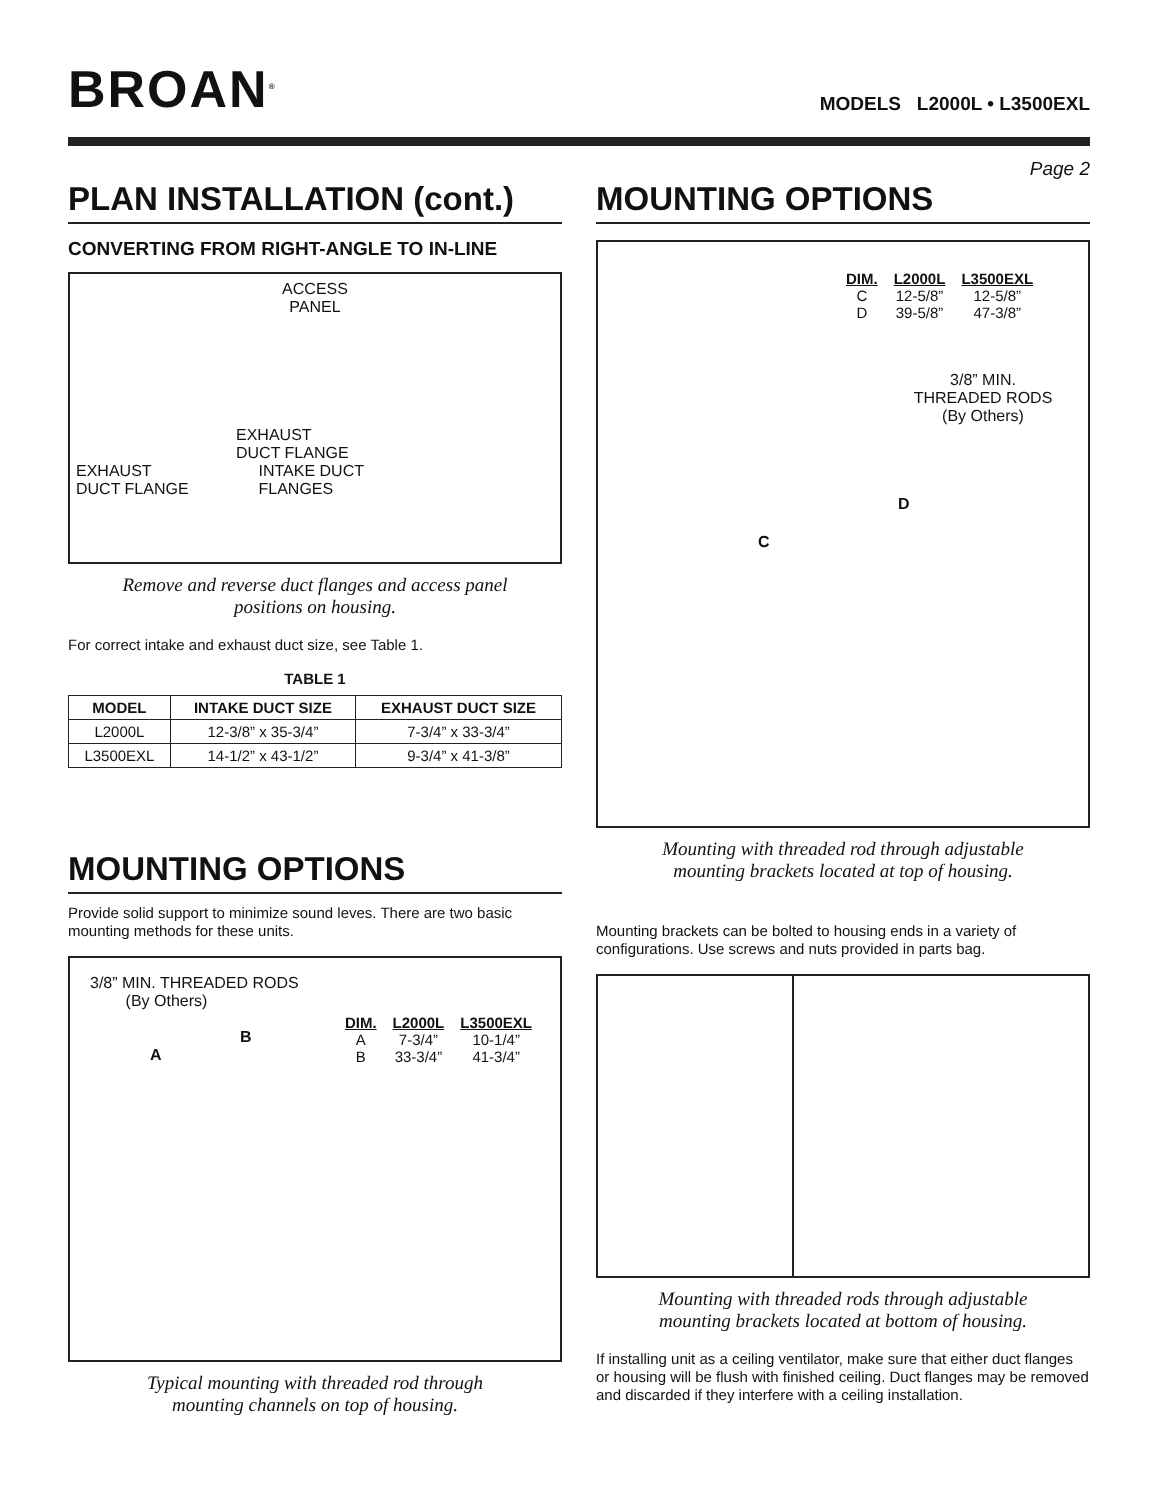BROAN<sup>®</sup>
MODELS L2000L • L3500EXL
Page 2
PLAN INSTALLATION (cont.)
CONVERTING FROM RIGHT-ANGLE TO IN-LINE
ACCESS
PANEL
EXHAUST
DUCT FLANGE
EXHAUST
DUCT FLANGE INTAKE DUCT
FLANGES
Remove and reverse duct flanges and access panel
positions on housing.
For correct intake and exhaust duct size, see Table 1.
TABLE 1
| MODEL | INTAKE DUCT SIZE | EXHAUST DUCT SIZE |
| --- | --- | --- |
| L2000L | 12-3/8” x 35-3/4” | 7-3/4” x 33-3/4” |
| L3500EXL | 14-1/2” x 43-1/2” | 9-3/4” x 41-3/8” |
MOUNTING OPTIONS
Provide solid support to minimize sound leves. There are two basic mounting methods for these units.
3/8” MIN. THREADED RODS
(By Others)
B
A
| DIM. | L2000L | L3500EXL |
| --- | --- | --- |
| A B | 7-3/4” 33-3/4” | 10-1/4” 41-3/4” |
Typical mounting with threaded rod through
mounting channels on top of housing.
MOUNTING OPTIONS
| DIM. | L2000L | L3500EXL |
| --- | --- | --- |
| C D | 12-5/8” 39-5/8” | 12-5/8” 47-3/8” |
3/8” MIN.
THREADED RODS
(By Others)
D
C
Mounting with threaded rod through adjustable
mounting brackets located at top of housing.
Mounting brackets can be bolted to housing ends in a variety of configurations. Use screws and nuts provided in parts bag.
Mounting with threaded rods through adjustable
mounting brackets located at bottom of housing.
If installing unit as a ceiling ventilator, make sure that either duct flanges or housing will be flush with finished ceiling. Duct flanges may be removed and discarded if they interfere with a ceiling installation.